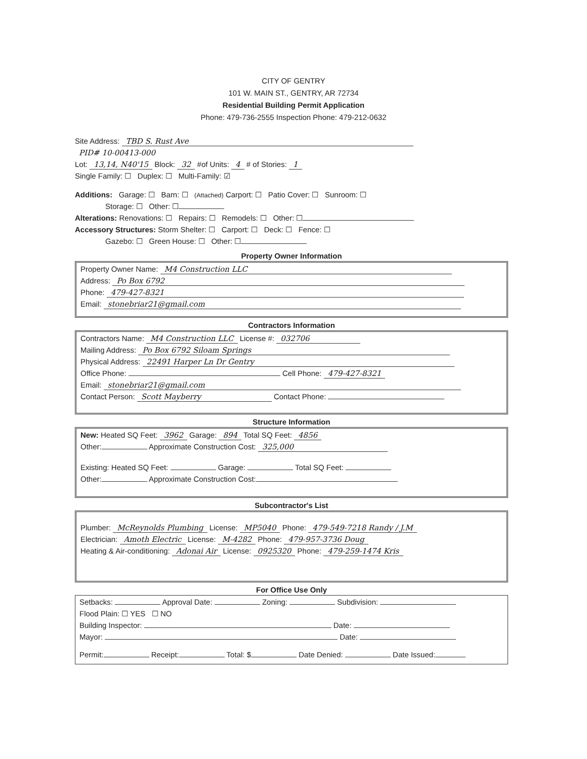CITY OF GENTRY
101 W. MAIN ST., GENTRY, AR 72734
Residential Building Permit Application
Phone: 479-736-2555 Inspection Phone: 479-212-0632
Site Address: TBD S. Rust Ave
PID# 10-00413-000
Lot: 13,14, N40'15 Block: 32 #of Units: 4 # of Stories: 1
Single Family: ☐ Duplex: ☐ Multi-Family: ☑
Additions: Garage: ☐ Barn: ☐ (Attached) Carport: ☐ Patio Cover: ☐ Sunroom: ☐
Storage: ☐ Other: ☐
Alterations: Renovations: ☐ Repairs: ☐ Remodels: ☐ Other: ☐
Accessory Structures: Storm Shelter: ☐ Carport: ☐ Deck: ☐ Fence: ☐
Gazebo: ☐ Green House: ☐ Other: ☐
Property Owner Information
Property Owner Name: M4 Construction LLC
Address: Po Box 6792
Phone: 479-427-8321
Email: stonebriar21@gmail.com
Contractors Information
Contractors Name: M4 Construction LLC License #: 032706
Mailing Address: Po Box 6792 Siloam Springs
Physical Address: 22491 Harper Ln Dr Gentry
Office Phone: Cell Phone: 479-427-8321
Email: stonebriar21@gmail.com
Contact Person: Scott Mayberry Contact Phone:
Structure Information
New: Heated SQ Feet: 3962 Garage: 894 Total SQ Feet: 4856
Other: Approximate Construction Cost: 325,000
Existing: Heated SQ Feet: Garage: Total SQ Feet:
Other: Approximate Construction Cost:
Subcontractor's List
Plumber: McReynolds Plumbing License: MP5040 Phone: 479-549-7218 Randy / J.M
Electrician: Amoth Electric License: M-4282 Phone: 479-957-3736 Doug
Heating & Air-conditioning: Adonai Air License: 0925320 Phone: 479-259-1474 Kris
For Office Use Only
Setbacks: Approval Date: Zoning: Subdivision:
Flood Plain: ☐ YES ☐ NO
Building Inspector: Date:
Mayor: Date:
Permit: Receipt: Total: $ Date Denied: Date Issued: